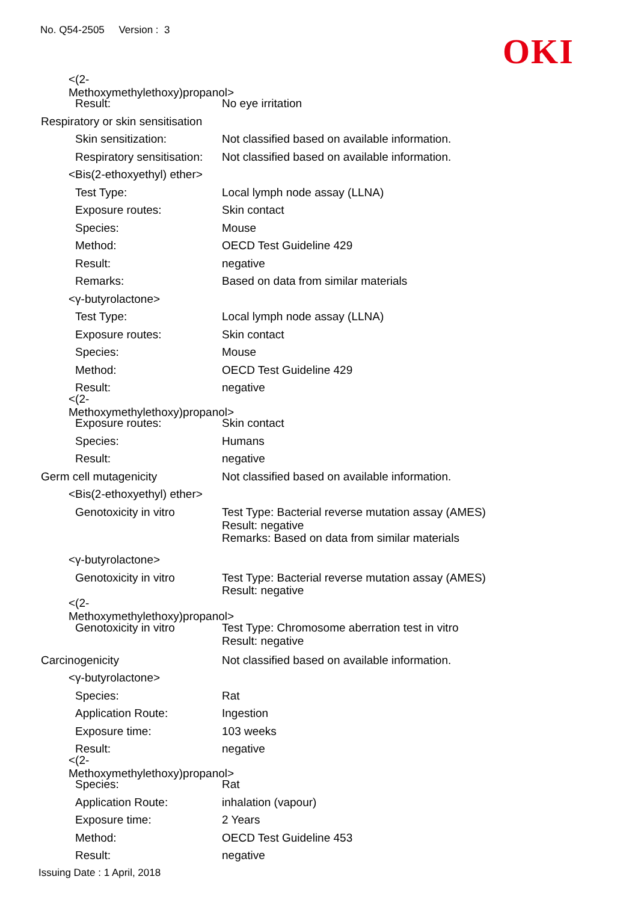No. Q54-2505 Version : 3
OKI
<(2-Methoxymethylethoxy)propanol>
Result: No eye irritation
Respiratory or skin sensitisation
Skin sensitization: Not classified based on available information.
Respiratory sensitisation: Not classified based on available information.
<Bis(2-ethoxyethyl) ether>
Test Type: Local lymph node assay (LLNA)
Exposure routes: Skin contact
Species: Mouse
Method: OECD Test Guideline 429
Result: negative
Remarks: Based on data from similar materials
<γ-butyrolactone>
Test Type: Local lymph node assay (LLNA)
Exposure routes: Skin contact
Species: Mouse
Method: OECD Test Guideline 429
Result: negative
<(2-Methoxymethylethoxy)propanol>
Exposure routes: Skin contact
Species: Humans
Result: negative
Germ cell mutagenicity Not classified based on available information.
<Bis(2-ethoxyethyl) ether>
Genotoxicity in vitro Test Type: Bacterial reverse mutation assay (AMES)
Result: negative
Remarks: Based on data from similar materials
<γ-butyrolactone>
Genotoxicity in vitro Test Type: Bacterial reverse mutation assay (AMES)
Result: negative
<(2-Methoxymethylethoxy)propanol>
Genotoxicity in vitro Test Type: Chromosome aberration test in vitro
Result: negative
Carcinogenicity Not classified based on available information.
<γ-butyrolactone>
Species: Rat
Application Route: Ingestion
Exposure time: 103 weeks
Result: negative
<(2-Methoxymethylethoxy)propanol>
Species: Rat
Application Route: inhalation (vapour)
Exposure time: 2 Years
Method: OECD Test Guideline 453
Result: negative
Issuing Date : 1 April, 2018